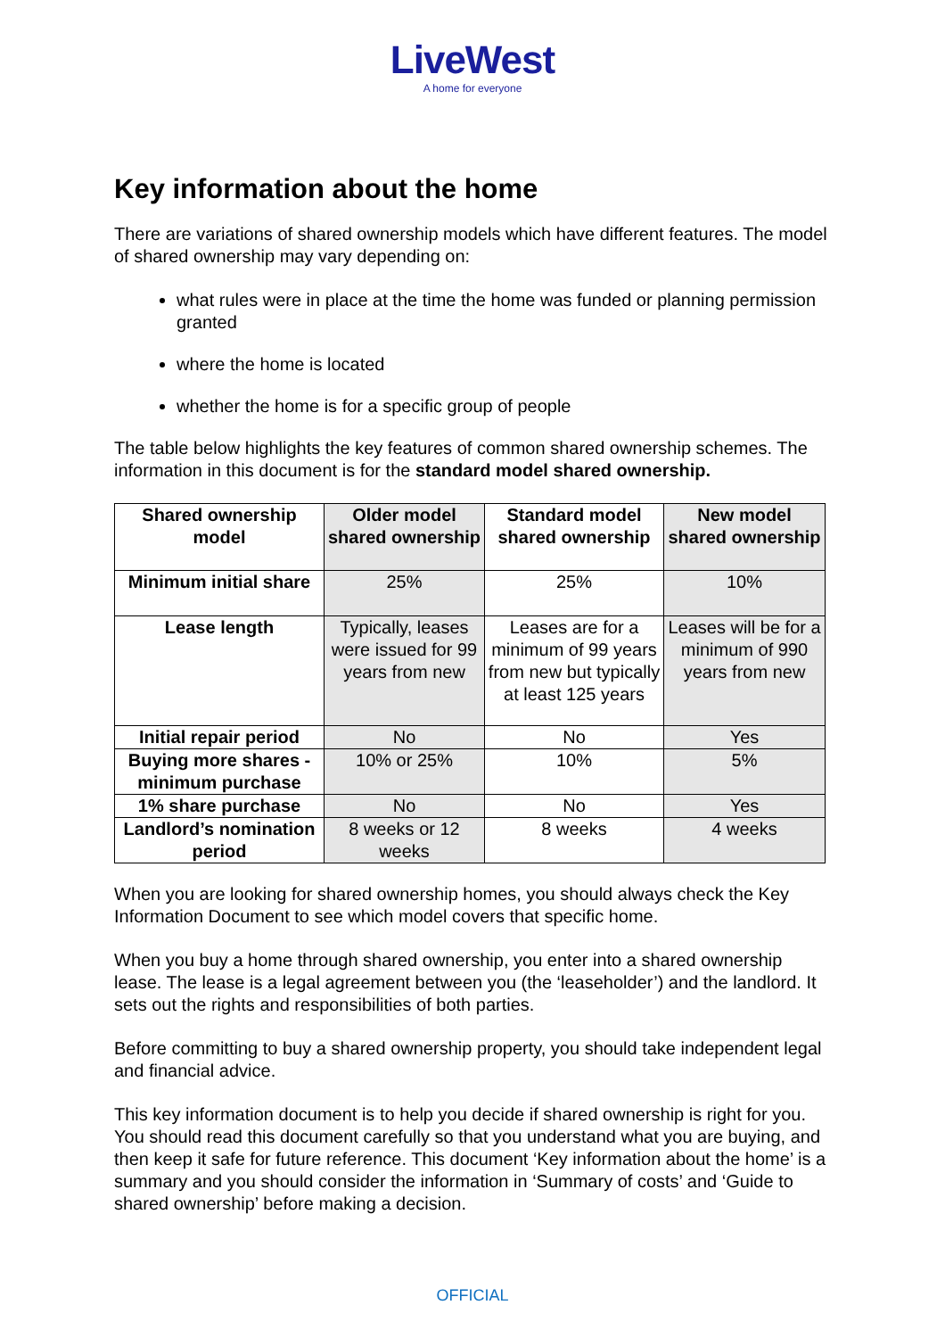LiveWest
A home for everyone
Key information about the home
There are variations of shared ownership models which have different features. The model of shared ownership may vary depending on:
what rules were in place at the time the home was funded or planning permission granted
where the home is located
whether the home is for a specific group of people
The table below highlights the key features of common shared ownership schemes. The information in this document is for the standard model shared ownership.
| Shared ownership model | Older model shared ownership | Standard model shared ownership | New model shared ownership |
| --- | --- | --- | --- |
| Minimum initial share | 25% | 25% | 10% |
| Lease length | Typically, leases were issued for 99 years from new | Leases are for a minimum of 99 years from new but typically at least 125 years | Leases will be for a minimum of 990 years from new |
| Initial repair period | No | No | Yes |
| Buying more shares - minimum purchase | 10% or 25% | 10% | 5% |
| 1% share purchase | No | No | Yes |
| Landlord’s nomination period | 8 weeks or 12 weeks | 8 weeks | 4 weeks |
When you are looking for shared ownership homes, you should always check the Key Information Document to see which model covers that specific home.
When you buy a home through shared ownership, you enter into a shared ownership lease. The lease is a legal agreement between you (the ‘leaseholder’) and the landlord. It sets out the rights and responsibilities of both parties.
Before committing to buy a shared ownership property, you should take independent legal and financial advice.
This key information document is to help you decide if shared ownership is right for you. You should read this document carefully so that you understand what you are buying, and then keep it safe for future reference. This document ‘Key information about the home’ is a summary and you should consider the information in ‘Summary of costs’ and ‘Guide to shared ownership’ before making a decision.
OFFICIAL